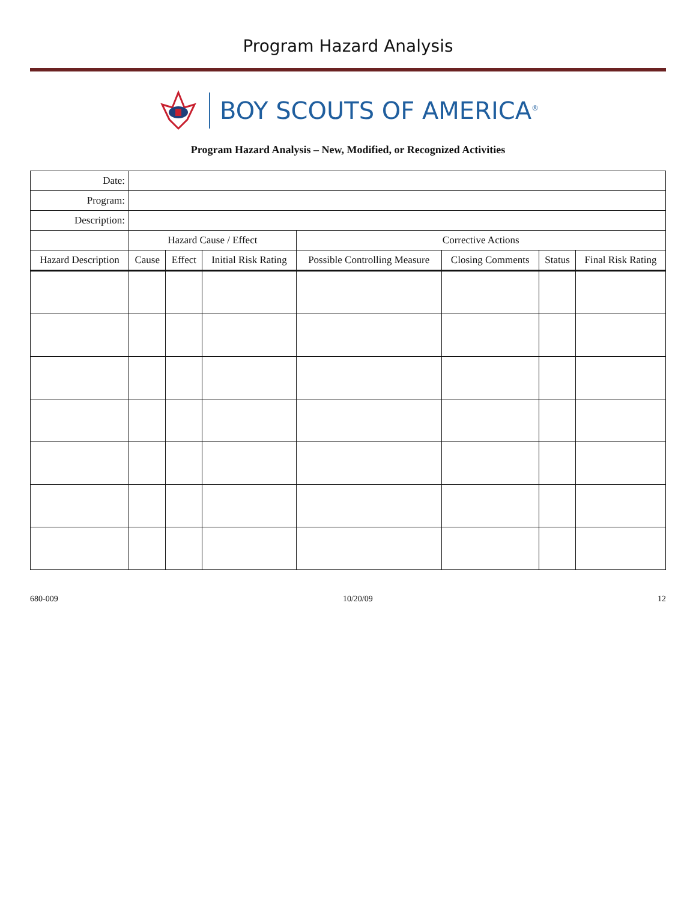Program Hazard Analysis
BOY SCOUTS OF AMERICA<sup>®</sup>
Program Hazard Analysis – New, Modified, or Recognized Activities
| Date: | | | | | | | |
| Program: | | | | | | | |
| Description: | | | | | | | |
| | Hazard Cause / Effect | | | Corrective Actions | | | |
| Hazard Description | Cause | Effect | Initial Risk Rating | Possible Controlling Measure | Closing Comments | Status | Final Risk Rating |
680-009 10/20/09 12